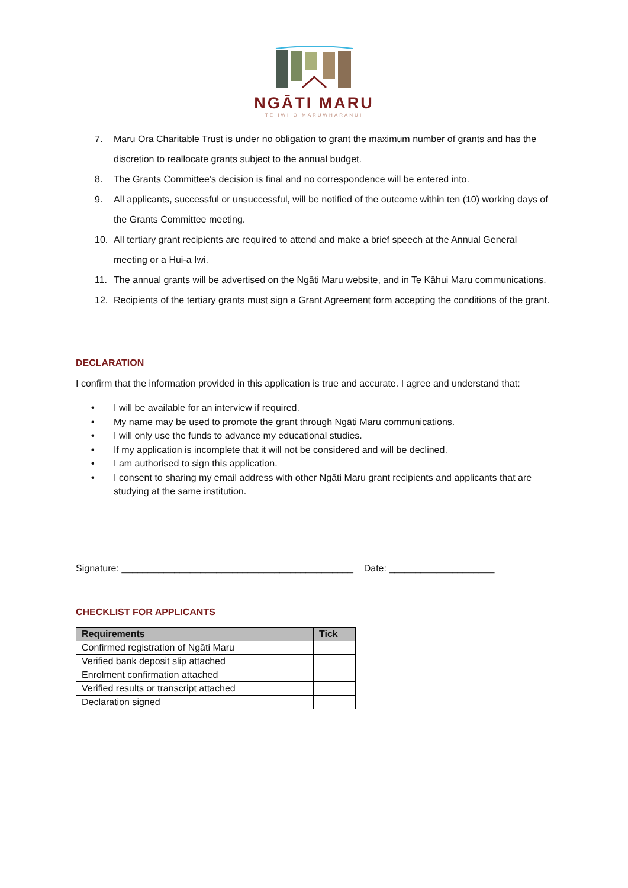NGĀTI MARU
TE IWI O MARUWHARANUI
7. Maru Ora Charitable Trust is under no obligation to grant the maximum number of grants and has the discretion to reallocate grants subject to the annual budget.
8. The Grants Committee’s decision is final and no correspondence will be entered into.
9. All applicants, successful or unsuccessful, will be notified of the outcome within ten (10) working days of the Grants Committee meeting.
10. All tertiary grant recipients are required to attend and make a brief speech at the Annual General meeting or a Hui-a Iwi.
11. The annual grants will be advertised on the Ngāti Maru website, and in Te Kāhui Maru communications.
12. Recipients of the tertiary grants must sign a Grant Agreement form accepting the conditions of the grant.
DECLARATION
I confirm that the information provided in this application is true and accurate. I agree and understand that:
• I will be available for an interview if required.
• My name may be used to promote the grant through Ngāti Maru communications.
• I will only use the funds to advance my educational studies.
• If my application is incomplete that it will not be considered and will be declined.
• I am authorised to sign this application.
• I consent to sharing my email address with other Ngāti Maru grant recipients and applicants that are studying at the same institution.
Signature: ____________________________________________ Date: ____________________
CHECKLIST FOR APPLICANTS
| Requirements | Tick |
| --- | --- |
| Confirmed registration of Ngāti Maru | |
| Verified bank deposit slip attached | |
| Enrolment confirmation attached | |
| Verified results or transcript attached | |
| Declaration signed | |